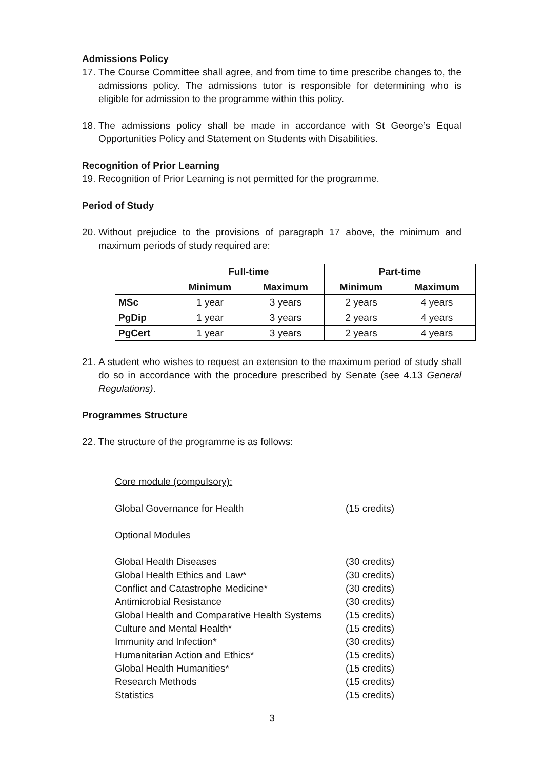Admissions Policy
17.
The Course Committee shall agree, and from time to time prescribe changes to, the admissions policy. The admissions tutor is responsible for determining who is eligible for admission to the programme within this policy.
18.
The admissions policy shall be made in accordance with St George’s Equal Opportunities Policy and Statement on Students with Disabilities.
Recognition of Prior Learning
19. Recognition of Prior Learning is not permitted for the programme.
Period of Study
20.
Without prejudice to the provisions of paragraph 17 above, the minimum and maximum periods of study required are:
| | Full-time | | Part-time | |
| --- | --- | --- | --- | --- |
| | Minimum | Maximum | Minimum | Maximum |
| MSc | 1 year | 3 years | 2 years | 4 years |
| PgDip | 1 year | 3 years | 2 years | 4 years |
| PgCert | 1 year | 3 years | 2 years | 4 years |
21.
A student who wishes to request an extension to the maximum period of study shall do so in accordance with the procedure prescribed by Senate (see 4.13 General Regulations).
Programmes Structure
22. The structure of the programme is as follows:
Core module (compulsory):
| Global Governance for Health | (15 credits) |
Optional Modules
| Global Health Diseases | (30 credits) |
| Global Health Ethics and Law* | (30 credits) |
| Conflict and Catastrophe Medicine* | (30 credits) |
| Antimicrobial Resistance | (30 credits) |
| Global Health and Comparative Health Systems | (15 credits) |
| Culture and Mental Health* | (15 credits) |
| Immunity and Infection* | (30 credits) |
| Humanitarian Action and Ethics* | (15 credits) |
| Global Health Humanities* | (15 credits) |
| Research Methods | (15 credits) |
| Statistics | (15 credits) |
3